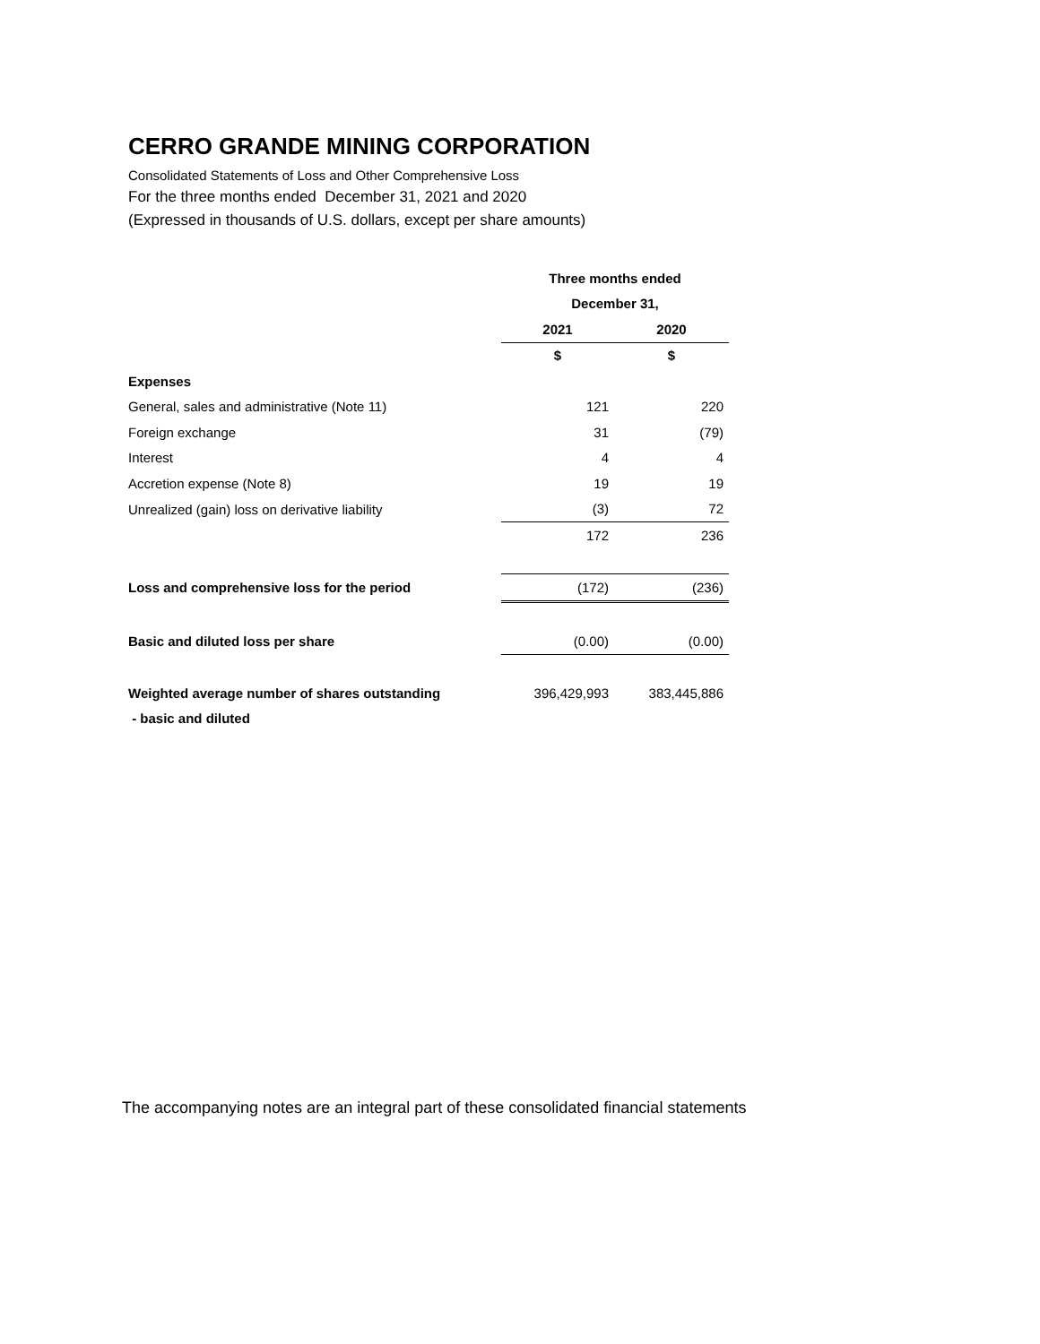CERRO GRANDE MINING CORPORATION
Consolidated Statements of Loss and Other Comprehensive Loss
For the three months ended December 31, 2021 and 2020
(Expressed in thousands of U.S. dollars, except per share amounts)
| | Three months ended | |
| | December 31, | |
| | 2021 | 2020 |
| | $ | $ |
| Expenses | | |
| General, sales and administrative (Note 11) | 121 | 220 |
| Foreign exchange | 31 | (79) |
| Interest | 4 | 4 |
| Accretion expense (Note 8) | 19 | 19 |
| Unrealized (gain) loss on derivative liability | (3) | 72 |
| | 172 | 236 |
| Loss and comprehensive loss for the period | (172) | (236) |
| Basic and diluted loss per share | (0.00) | (0.00) |
| Weighted average number of shares outstanding | 396,429,993 | 383,445,886 |
| - basic and diluted | | |
The accompanying notes are an integral part of these consolidated financial statements